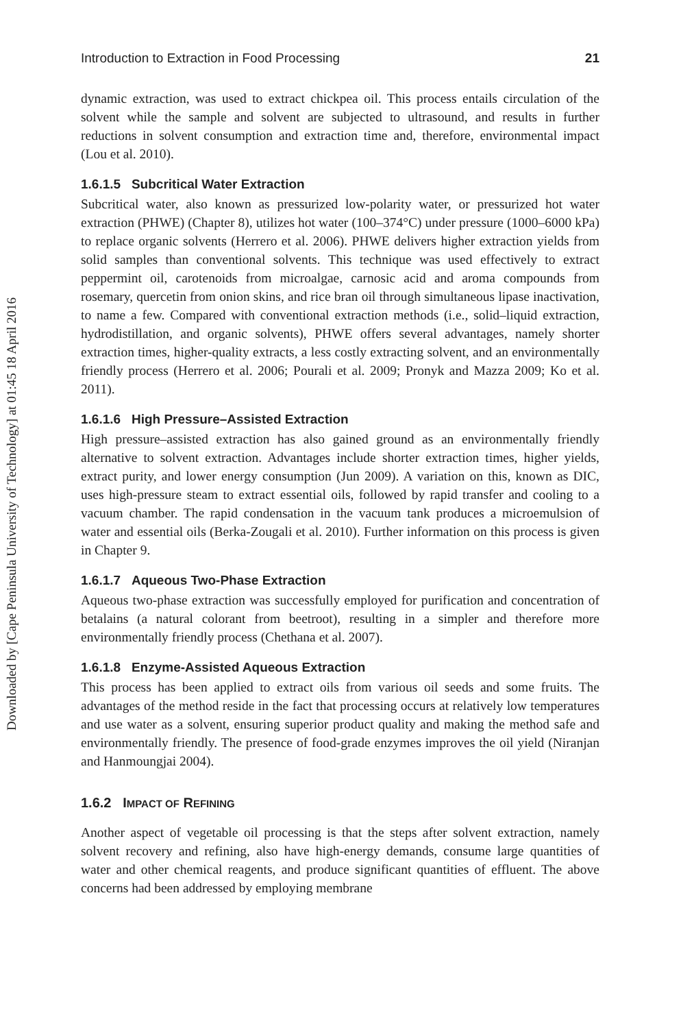Downloaded by [Cape Peninsula University of Technology] at 01:45 18 April 2016
Introduction to Extraction in Food Processing 21
dynamic extraction, was used to extract chickpea oil. This process entails circulation of the solvent while the sample and solvent are subjected to ultrasound, and results in further reductions in solvent consumption and extraction time and, therefore, environmental impact (Lou et al. 2010).
1.6.1.5 Subcritical Water Extraction
Subcritical water, also known as pressurized low-polarity water, or pressurized hot water extraction (PHWE) (Chapter 8), utilizes hot water (100–374°C) under pressure (1000–6000 kPa) to replace organic solvents (Herrero et al. 2006). PHWE delivers higher extraction yields from solid samples than conventional solvents. This technique was used effectively to extract peppermint oil, carotenoids from microalgae, carnosic acid and aroma compounds from rosemary, quercetin from onion skins, and rice bran oil through simultaneous lipase inactivation, to name a few. Compared with conventional extraction methods (i.e., solid–liquid extraction, hydrodistillation, and organic solvents), PHWE offers several advantages, namely shorter extraction times, higher-quality extracts, a less costly extracting solvent, and an environmentally friendly process (Herrero et al. 2006; Pourali et al. 2009; Pronyk and Mazza 2009; Ko et al. 2011).
1.6.1.6 High Pressure–Assisted Extraction
High pressure–assisted extraction has also gained ground as an environmentally friendly alternative to solvent extraction. Advantages include shorter extraction times, higher yields, extract purity, and lower energy consumption (Jun 2009). A variation on this, known as DIC, uses high-pressure steam to extract essential oils, followed by rapid transfer and cooling to a vacuum chamber. The rapid condensation in the vacuum tank produces a microemulsion of water and essential oils (Berka-Zougali et al. 2010). Further information on this process is given in Chapter 9.
1.6.1.7 Aqueous Two-Phase Extraction
Aqueous two-phase extraction was successfully employed for purification and concentration of betalains (a natural colorant from beetroot), resulting in a simpler and therefore more environmentally friendly process (Chethana et al. 2007).
1.6.1.8 Enzyme-Assisted Aqueous Extraction
This process has been applied to extract oils from various oil seeds and some fruits. The advantages of the method reside in the fact that processing occurs at relatively low temperatures and use water as a solvent, ensuring superior product quality and making the method safe and environmentally friendly. The presence of food-grade enzymes improves the oil yield (Niranjan and Hanmoungjai 2004).
1.6.2 IMPACT OF REFINING
Another aspect of vegetable oil processing is that the steps after solvent extraction, namely solvent recovery and refining, also have high-energy demands, consume large quantities of water and other chemical reagents, and produce significant quantities of effluent. The above concerns had been addressed by employing membrane